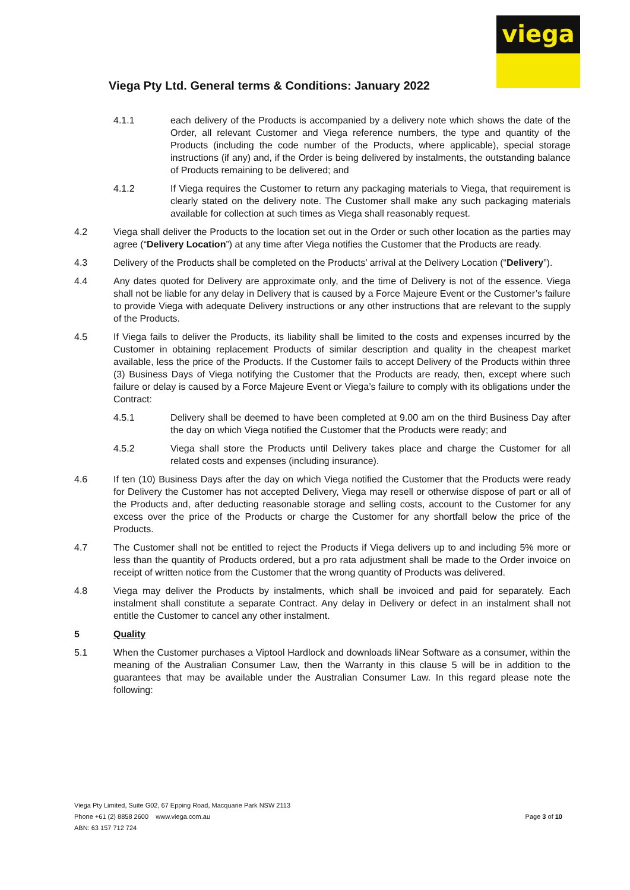viega
Viega Pty Ltd. General terms & Conditions: January 2022
4.1.1 each delivery of the Products is accompanied by a delivery note which shows the date of the Order, all relevant Customer and Viega reference numbers, the type and quantity of the Products (including the code number of the Products, where applicable), special storage instructions (if any) and, if the Order is being delivered by instalments, the outstanding balance of Products remaining to be delivered; and
4.1.2 If Viega requires the Customer to return any packaging materials to Viega, that requirement is clearly stated on the delivery note. The Customer shall make any such packaging materials available for collection at such times as Viega shall reasonably request.
4.2 Viega shall deliver the Products to the location set out in the Order or such other location as the parties may agree (“Delivery Location”) at any time after Viega notifies the Customer that the Products are ready.
4.3 Delivery of the Products shall be completed on the Products’ arrival at the Delivery Location (“Delivery”).
4.4 Any dates quoted for Delivery are approximate only, and the time of Delivery is not of the essence. Viega shall not be liable for any delay in Delivery that is caused by a Force Majeure Event or the Customer’s failure to provide Viega with adequate Delivery instructions or any other instructions that are relevant to the supply of the Products.
4.5 If Viega fails to deliver the Products, its liability shall be limited to the costs and expenses incurred by the Customer in obtaining replacement Products of similar description and quality in the cheapest market available, less the price of the Products. If the Customer fails to accept Delivery of the Products within three (3) Business Days of Viega notifying the Customer that the Products are ready, then, except where such failure or delay is caused by a Force Majeure Event or Viega’s failure to comply with its obligations under the Contract:
4.5.1 Delivery shall be deemed to have been completed at 9.00 am on the third Business Day after the day on which Viega notified the Customer that the Products were ready; and
4.5.2 Viega shall store the Products until Delivery takes place and charge the Customer for all related costs and expenses (including insurance).
4.6 If ten (10) Business Days after the day on which Viega notified the Customer that the Products were ready for Delivery the Customer has not accepted Delivery, Viega may resell or otherwise dispose of part or all of the Products and, after deducting reasonable storage and selling costs, account to the Customer for any excess over the price of the Products or charge the Customer for any shortfall below the price of the Products.
4.7 The Customer shall not be entitled to reject the Products if Viega delivers up to and including 5% more or less than the quantity of Products ordered, but a pro rata adjustment shall be made to the Order invoice on receipt of written notice from the Customer that the wrong quantity of Products was delivered.
4.8 Viega may deliver the Products by instalments, which shall be invoiced and paid for separately. Each instalment shall constitute a separate Contract. Any delay in Delivery or defect in an instalment shall not entitle the Customer to cancel any other instalment.
5 Quality
5.1 When the Customer purchases a Viptool Hardlock and downloads liNear Software as a consumer, within the meaning of the Australian Consumer Law, then the Warranty in this clause 5 will be in addition to the guarantees that may be available under the Australian Consumer Law. In this regard please note the following:
Viega Pty Limited, Suite G02, 67 Epping Road, Macquarie Park NSW 2113
Phone +61 (2) 8858 2600 www.viega.com.au
ABN: 63 157 712 724
Page 3 of 10